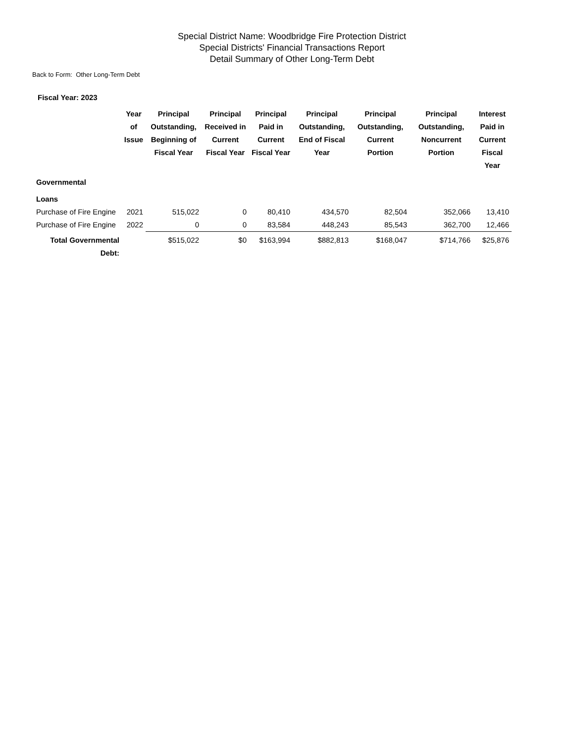Special District Name: Woodbridge Fire Protection District
Special Districts' Financial Transactions Report
Detail Summary of Other Long-Term Debt
Back to Form: Other Long-Term Debt
Fiscal Year: 2023
| | Year of Issue | Principal Outstanding, Beginning of Fiscal Year | Principal Received in Current Fiscal Year | Principal Paid in Current Fiscal Year | Principal Outstanding, End of Fiscal Year | Principal Outstanding, Current Portion | Principal Outstanding, Noncurrent Portion | Interest Paid in Current Fiscal Year |
| --- | --- | --- | --- | --- | --- | --- | --- | --- |
| Governmental | | | | | | | | |
| Loans | | | | | | | | |
| Purchase of Fire Engine | 2021 | 515,022 | 0 | 80,410 | 434,570 | 82,504 | 352,066 | 13,410 |
| Purchase of Fire Engine | 2022 | 0 | 0 | 83,584 | 448,243 | 85,543 | 362,700 | 12,466 |
| Total Governmental Debt: | | $515,022 | $0 | $163,994 | $882,813 | $168,047 | $714,766 | $25,876 |